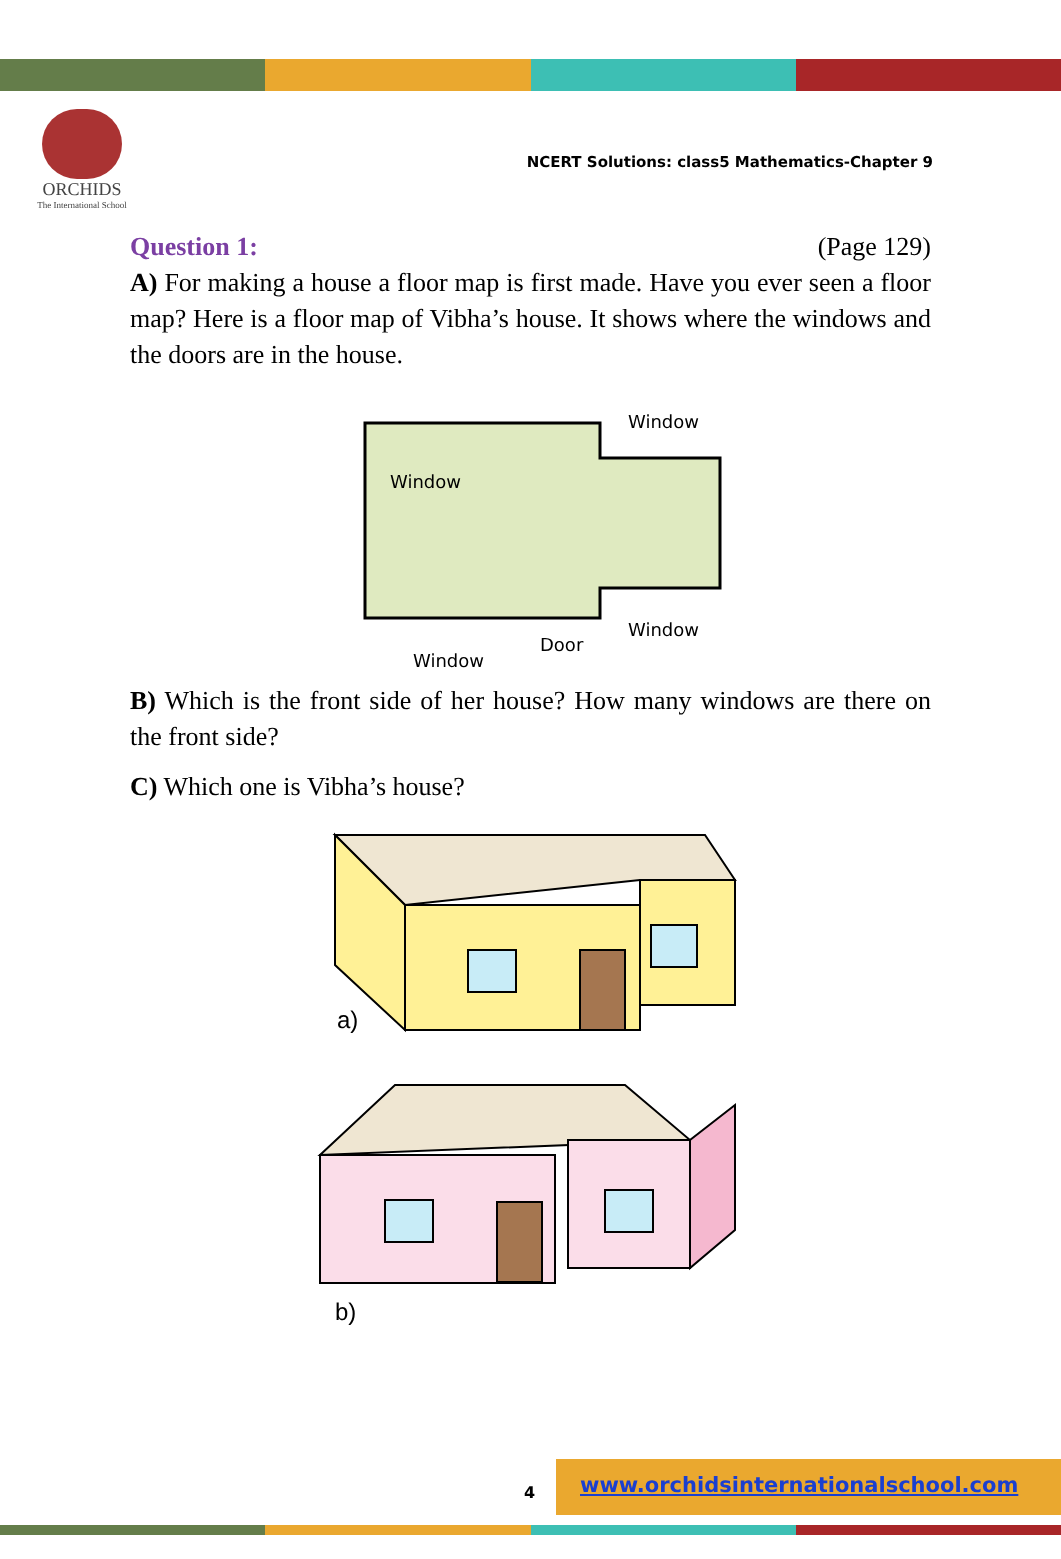ORCHIDS
The International School
NCERT Solutions: class5 Mathematics-Chapter 9
Question 1: (Page 129)
A) For making a house a floor map is first made. Have you ever seen a floor map? Here is a floor map of Vibha’s house. It shows where the windows and the doors are in the house.
Window
Window
Window
Door
Window
B) Which is the front side of her house? How many windows are there on the front side?
C) Which one is Vibha’s house?
a)
b)
4
www.orchidsinternationalschool.com